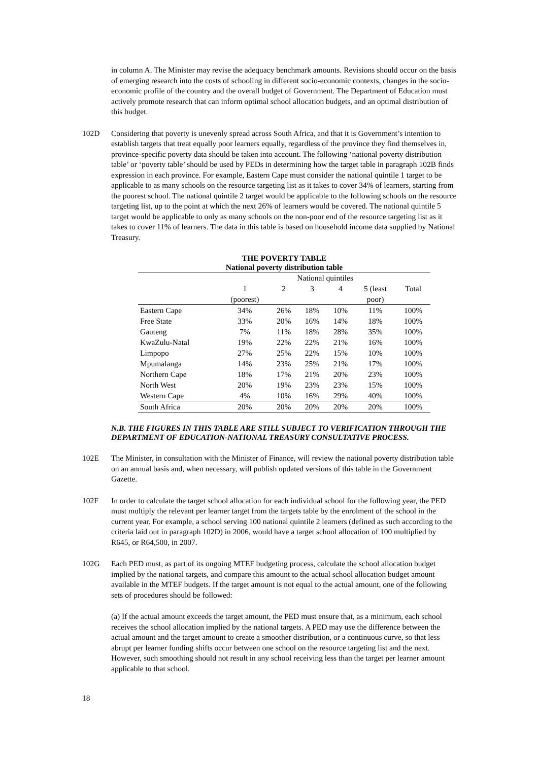in column A. The Minister may revise the adequacy benchmark amounts. Revisions should occur on the basis of emerging research into the costs of schooling in different socio-economic contexts, changes in the socio-economic profile of the country and the overall budget of Government. The Department of Education must actively promote research that can inform optimal school allocation budgets, and an optimal distribution of this budget.
102D Considering that poverty is unevenly spread across South Africa, and that it is Government’s intention to establish targets that treat equally poor learners equally, regardless of the province they find themselves in, province-specific poverty data should be taken into account. The following ‘national poverty distribution table’ or ‘poverty table’ should be used by PEDs in determining how the target table in paragraph 102B finds expression in each province. For example, Eastern Cape must consider the national quintile 1 target to be applicable to as many schools on the resource targeting list as it takes to cover 34% of learners, starting from the poorest school. The national quintile 2 target would be applicable to the following schools on the resource targeting list, up to the point at which the next 26% of learners would be covered. The national quintile 5 target would be applicable to only as many schools on the non-poor end of the resource targeting list as it takes to cover 11% of learners. The data in this table is based on household income data supplied by National Treasury.
| THE POVERTY TABLE National poverty distribution table | | | | | | |
| --- | --- | --- | --- | --- | --- | --- |
| | National quintiles | | | | | |
| | 1 (poorest) | 2 | 3 | 4 | 5 (least poor) | Total |
| Eastern Cape | 34% | 26% | 18% | 10% | 11% | 100% |
| Free State | 33% | 20% | 16% | 14% | 18% | 100% |
| Gauteng | 7% | 11% | 18% | 28% | 35% | 100% |
| KwaZulu-Natal | 19% | 22% | 22% | 21% | 16% | 100% |
| Limpopo | 27% | 25% | 22% | 15% | 10% | 100% |
| Mpumalanga | 14% | 23% | 25% | 21% | 17% | 100% |
| Northern Cape | 18% | 17% | 21% | 20% | 23% | 100% |
| North West | 20% | 19% | 23% | 23% | 15% | 100% |
| Western Cape | 4% | 10% | 16% | 29% | 40% | 100% |
| South Africa | 20% | 20% | 20% | 20% | 20% | 100% |
N.B. THE FIGURES IN THIS TABLE ARE STILL SUBJECT TO VERIFICATION THROUGH THE DEPARTMENT OF EDUCATION-NATIONAL TREASURY CONSULTATIVE PROCESS.
102E The Minister, in consultation with the Minister of Finance, will review the national poverty distribution table on an annual basis and, when necessary, will publish updated versions of this table in the Government Gazette.
102F In order to calculate the target school allocation for each individual school for the following year, the PED must multiply the relevant per learner target from the targets table by the enrolment of the school in the current year. For example, a school serving 100 national quintile 2 learners (defined as such according to the criteria laid out in paragraph 102D) in 2006, would have a target school allocation of 100 multiplied by R645, or R64,500, in 2007.
102G Each PED must, as part of its ongoing MTEF budgeting process, calculate the school allocation budget implied by the national targets, and compare this amount to the actual school allocation budget amount available in the MTEF budgets. If the target amount is not equal to the actual amount, one of the following sets of procedures should be followed:
(a) If the actual amount exceeds the target amount, the PED must ensure that, as a minimum, each school receives the school allocation implied by the national targets. A PED may use the difference between the actual amount and the target amount to create a smoother distribution, or a continuous curve, so that less abrupt per learner funding shifts occur between one school on the resource targeting list and the next. However, such smoothing should not result in any school receiving less than the target per learner amount applicable to that school.
18